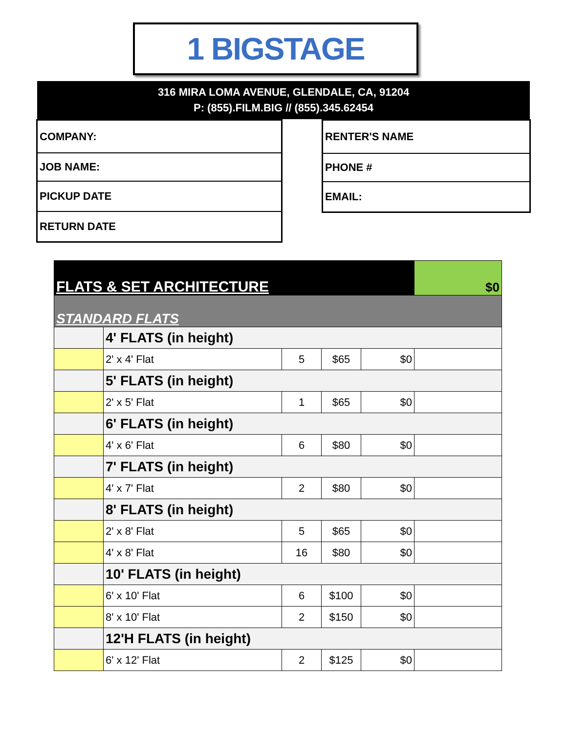1 BIGSTAGE
316 MIRA LOMA AVENUE, GLENDALE, CA, 91204
P: (855).FILM.BIG // (855).345.62454
COMPANY:
JOB NAME:
PICKUP DATE
RETURN DATE
RENTER'S NAME
PHONE #
EMAIL:
| FLATS & SET ARCHITECTURE | | | | | $0 |
| STANDARD FLATS | | | | | |
| | 4' FLATS (in height) | | | | |
| | 2' x 4' Flat | 5 | $65 | $0 | |
| | 5' FLATS (in height) | | | | |
| | 2' x 5' Flat | 1 | $65 | $0 | |
| | 6' FLATS (in height) | | | | |
| | 4' x 6' Flat | 6 | $80 | $0 | |
| | 7' FLATS (in height) | | | | |
| | 4' x 7' Flat | 2 | $80 | $0 | |
| | 8' FLATS (in height) | | | | |
| | 2' x 8' Flat | 5 | $65 | $0 | |
| | 4' x 8' Flat | 16 | $80 | $0 | |
| | 10' FLATS (in height) | | | | |
| | 6' x 10' Flat | 6 | $100 | $0 | |
| | 8' x 10' Flat | 2 | $150 | $0 | |
| | 12'H FLATS (in height) | | | | |
| | 6' x 12' Flat | 2 | $125 | $0 | |